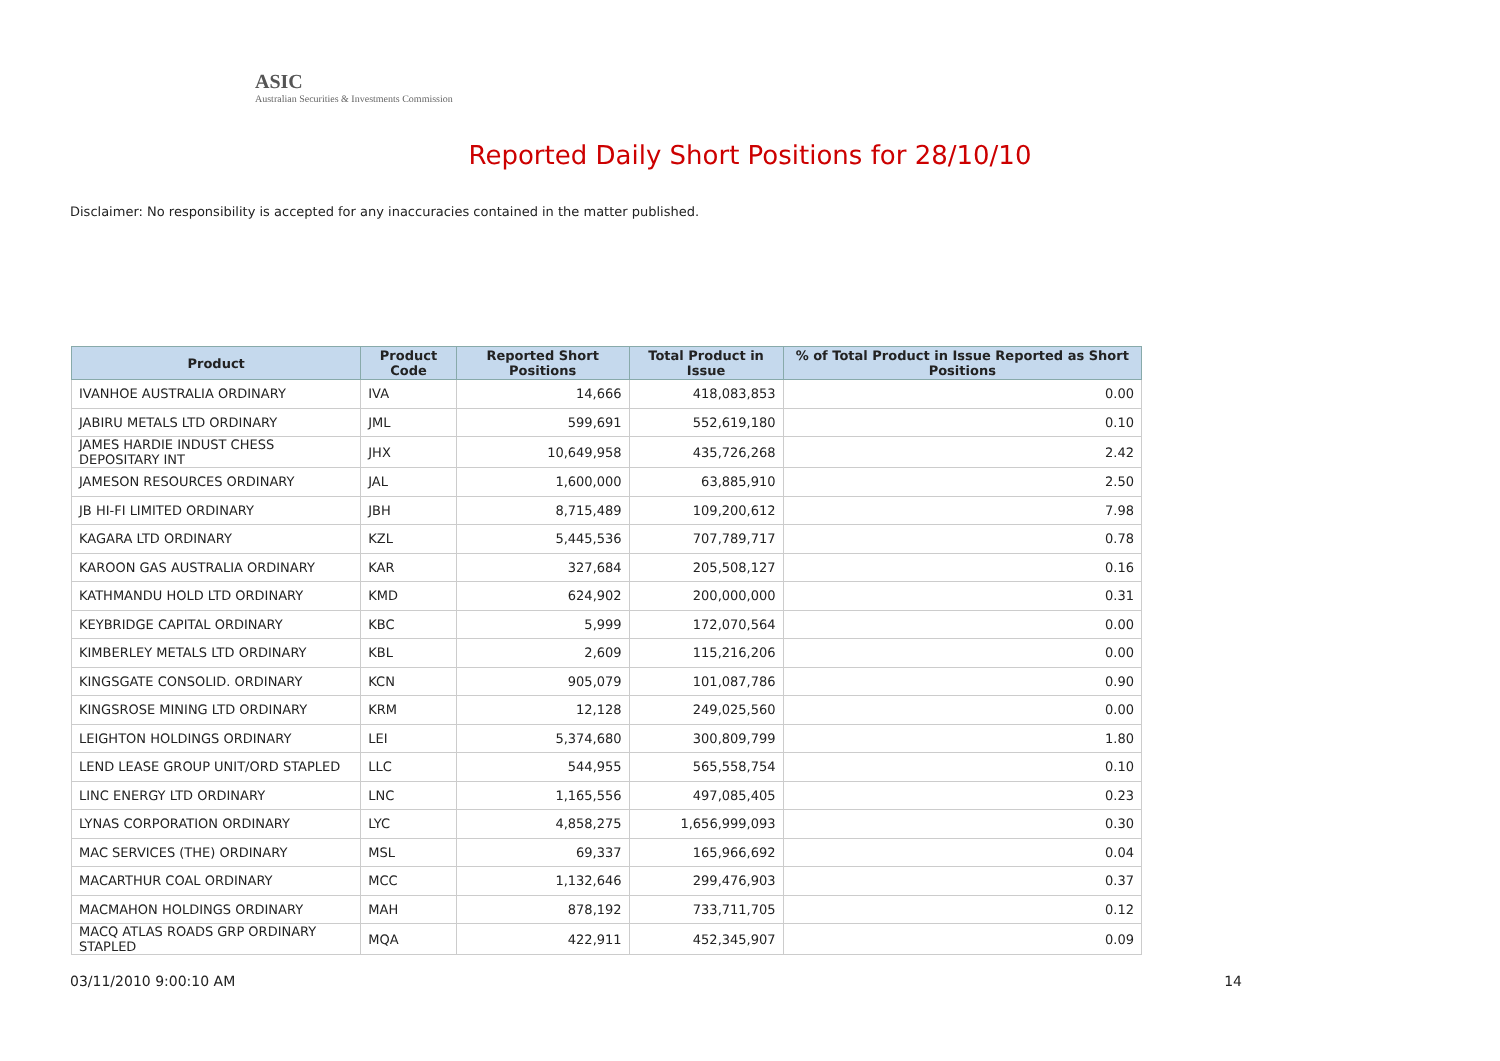ASIC
Australian Securities & Investments Commission
Reported Daily Short Positions for 28/10/10
Disclaimer: No responsibility is accepted for any inaccuracies contained in the matter published.
| Product | Product Code | Reported Short Positions | Total Product in Issue | % of Total Product in Issue Reported as Short Positions |
| --- | --- | --- | --- | --- |
| IVANHOE AUSTRALIA ORDINARY | IVA | 14,666 | 418,083,853 | 0.00 |
| JABIRU METALS LTD ORDINARY | JML | 599,691 | 552,619,180 | 0.10 |
| JAMES HARDIE INDUST CHESS DEPOSITARY INT | JHX | 10,649,958 | 435,726,268 | 2.42 |
| JAMESON RESOURCES ORDINARY | JAL | 1,600,000 | 63,885,910 | 2.50 |
| JB HI-FI LIMITED ORDINARY | JBH | 8,715,489 | 109,200,612 | 7.98 |
| KAGARA LTD ORDINARY | KZL | 5,445,536 | 707,789,717 | 0.78 |
| KAROON GAS AUSTRALIA ORDINARY | KAR | 327,684 | 205,508,127 | 0.16 |
| KATHMANDU HOLD LTD ORDINARY | KMD | 624,902 | 200,000,000 | 0.31 |
| KEYBRIDGE CAPITAL ORDINARY | KBC | 5,999 | 172,070,564 | 0.00 |
| KIMBERLEY METALS LTD ORDINARY | KBL | 2,609 | 115,216,206 | 0.00 |
| KINGSGATE CONSOLID. ORDINARY | KCN | 905,079 | 101,087,786 | 0.90 |
| KINGSROSE MINING LTD ORDINARY | KRM | 12,128 | 249,025,560 | 0.00 |
| LEIGHTON HOLDINGS ORDINARY | LEI | 5,374,680 | 300,809,799 | 1.80 |
| LEND LEASE GROUP UNIT/ORD STAPLED | LLC | 544,955 | 565,558,754 | 0.10 |
| LINC ENERGY LTD ORDINARY | LNC | 1,165,556 | 497,085,405 | 0.23 |
| LYNAS CORPORATION ORDINARY | LYC | 4,858,275 | 1,656,999,093 | 0.30 |
| MAC SERVICES (THE) ORDINARY | MSL | 69,337 | 165,966,692 | 0.04 |
| MACARTHUR COAL ORDINARY | MCC | 1,132,646 | 299,476,903 | 0.37 |
| MACMAHON HOLDINGS ORDINARY | MAH | 878,192 | 733,711,705 | 0.12 |
| MACQ ATLAS ROADS GRP ORDINARY STAPLED | MQA | 422,911 | 452,345,907 | 0.09 |
03/11/2010 9:00:10 AM 14